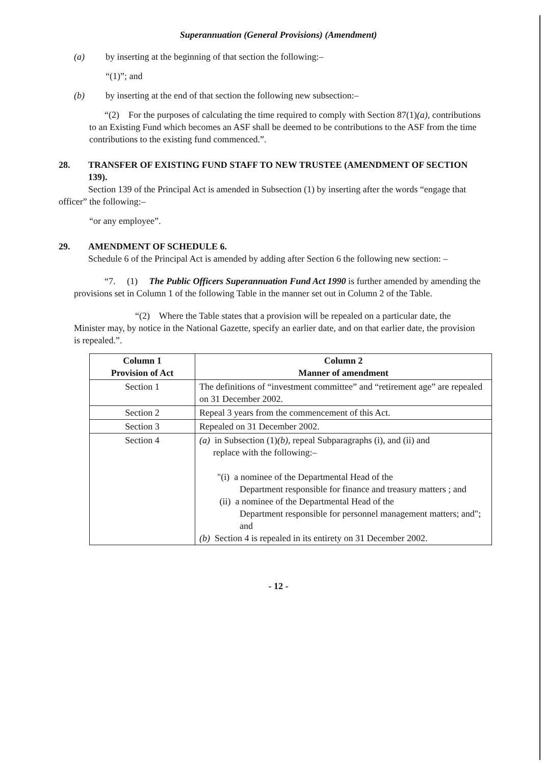Superannuation (General Provisions) (Amendment)
(a) by inserting at the beginning of that section the following:–
“(1)”; and
(b) by inserting at the end of that section the following new subsection:–
“(2) For the purposes of calculating the time required to comply with Section 87(1)(a), contributions to an Existing Fund which becomes an ASF shall be deemed to be contributions to the ASF from the time contributions to the existing fund commenced.”.
28. TRANSFER OF EXISTING FUND STAFF TO NEW TRUSTEE (AMENDMENT OF SECTION 139).
Section 139 of the Principal Act is amended in Subsection (1) by inserting after the words “engage that officer” the following:–
“or any employee”.
29. AMENDMENT OF SCHEDULE 6.
Schedule 6 of the Principal Act is amended by adding after Section 6 the following new section: –
“7. (1) The Public Officers Superannuation Fund Act 1990 is further amended by amending the provisions set in Column 1 of the following Table in the manner set out in Column 2 of the Table.
“(2) Where the Table states that a provision will be repealed on a particular date, the Minister may, by notice in the National Gazette, specify an earlier date, and on that earlier date, the provision is repealed.”.
| Column 1 Provision of Act | Column 2 Manner of amendment |
| --- | --- |
| Section 1 | The definitions of “investment committee” and “retirement age” are repealed on 31 December 2002. |
| Section 2 | Repeal 3 years from the commencement of this Act. |
| Section 3 | Repealed on 31 December 2002. |
| Section 4 | (a) in Subsection (1) (b) , repeal Subparagraphs (i), and (ii) and replace with the following:– "(i) a nominee of the Departmental Head of the Department responsible for finance and treasury matters ; and (ii) a nominee of the Departmental Head of the Department responsible for personnel management matters; and"; and (b) Section 4 is repealed in its entirety on 31 December 2002. |
- 12 -